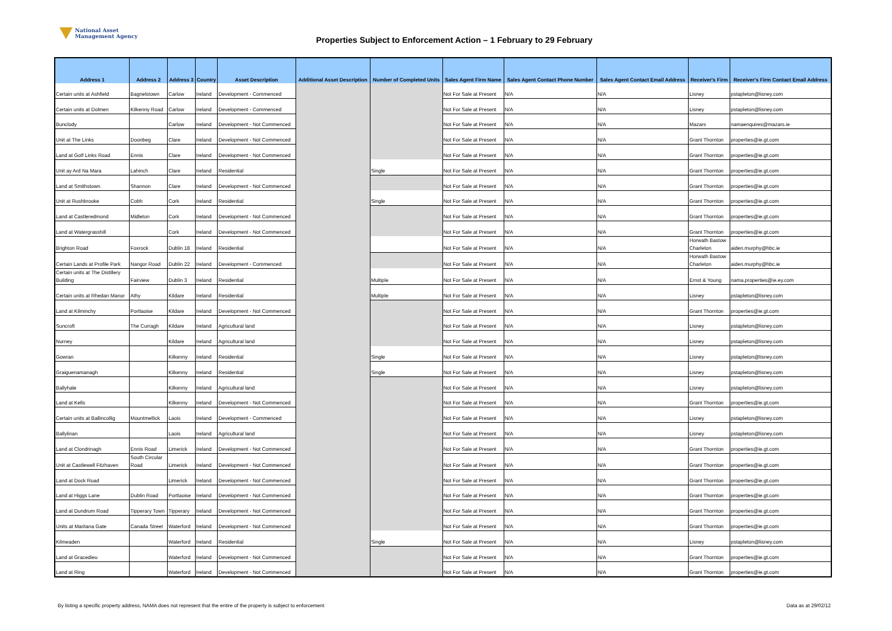National Asset
Management Agency
Properties Subject to Enforcement Action – 1 February to 29 February
| Address 1 | Address 2 | Address 3 | Country | Asset Description | Additional Asset Description | Number of Completed Units | Sales Agent Firm Name | Sales Agent Contact Phone Number | Sales Agent Contact Email Address | Receiver's Firm | Receiver's Firm Contact Email Address |
| --- | --- | --- | --- | --- | --- | --- | --- | --- | --- | --- | --- |
| Certain units at Ashfield | Bagnelstown | Carlow | Ireland | Development - Commenced | | | Not For Sale at Present | N/A | N/A | Lisney | pstapleton@lisney.com |
| Certain units at Dolmen | Kilkenny Road | Carlow | Ireland | Development - Commenced | | | Not For Sale at Present | N/A | N/A | Lisney | pstapleton@lisney.com |
| Bunclody | | Carlow | Ireland | Development - Not Commenced | | | Not For Sale at Present | N/A | N/A | Mazars | namaenquires@mazars.ie |
| Unit at The Links | Doonbeg | Clare | Ireland | Development - Not Commenced | | | Not For Sale at Present | N/A | N/A | Grant Thornton | properties@ie.gt.com |
| Land at Golf Links Road | Ennis | Clare | Ireland | Development - Not Commenced | | | Not For Sale at Present | N/A | N/A | Grant Thornton | properties@ie.gt.com |
| Unit ay Ard Na Mara | Lahinch | Clare | Ireland | Residential | | Single | Not For Sale at Present | N/A | N/A | Grant Thornton | properties@ie.gt.com |
| Land at Smithstown | Shannon | Clare | Ireland | Development - Not Commenced | | | Not For Sale at Present | N/A | N/A | Grant Thornton | properties@ie.gt.com |
| Unit at Rushbrooke | Cobh | Cork | Ireland | Residential | | Single | Not For Sale at Present | N/A | N/A | Grant Thornton | properties@ie.gt.com |
| Land at Castleredmond | Midleton | Cork | Ireland | Development - Not Commenced | | | Not For Sale at Present | N/A | N/A | Grant Thornton | properties@ie.gt.com |
| Land at Watergrasshill | | Cork | Ireland | Development - Not Commenced | | | Not For Sale at Present | N/A | N/A | Grant Thornton | properties@ie.gt.com |
| Brighton Road | Foxrock | Dublin 18 | Ireland | Residential | | | Not For Sale at Present | N/A | N/A | Horwath Bastow Charleton | aiden.murphy@hbc.ie |
| Certain Lands at Profile Park | Nangor Road | Dublin 22 | Ireland | Development - Commenced | | | Not For Sale at Present | N/A | N/A | Horwath Bastow Charleton | aiden.murphy@hbc.ie |
| Certain units at The Distillery Building | Fairview | Dublin 3 | Ireland | Residential | | Multiple | Not For Sale at Present | N/A | N/A | Ernst & Young | nama.properties@ie.ey.com |
| Certain units at Rhedan Manor | Athy | Kildare | Ireland | Residential | | Multiple | Not For Sale at Present | N/A | N/A | Lisney | pstapleton@lisney.com |
| Land at Kilminchy | Portlaoise | Kildare | Ireland | Development - Not Commenced | | | Not For Sale at Present | N/A | N/A | Grant Thornton | properties@ie.gt.com |
| Suncroft | The Curragh | Kildare | Ireland | Agricultural land | | | Not For Sale at Present | N/A | N/A | Lisney | pstapleton@lisney.com |
| Nurney | | Kildare | Ireland | Agricultural land | | | Not For Sale at Present | N/A | N/A | Lisney | pstapleton@lisney.com |
| Gowran | | Kilkenny | Ireland | Residential | | Single | Not For Sale at Present | N/A | N/A | Lisney | pstapleton@lisney.com |
| Graiguenamanagh | | Kilkenny | Ireland | Residential | | Single | Not For Sale at Present | N/A | N/A | Lisney | pstapleton@lisney.com |
| Ballyhale | | Kilkenny | Ireland | Agricultural land | | | Not For Sale at Present | N/A | N/A | Lisney | pstapleton@lisney.com |
| Land at Kells | | Kilkenny | Ireland | Development - Not Commenced | | | Not For Sale at Present | N/A | N/A | Grant Thornton | properties@ie.gt.com |
| Certain units at Ballincollig | Mountmellick | Laois | Ireland | Development - Commenced | | | Not For Sale at Present | N/A | N/A | Lisney | pstapleton@lisney.com |
| Ballylinan | | Laois | Ireland | Agricultural land | | | Not For Sale at Present | N/A | N/A | Lisney | pstapleton@lisney.com |
| Land at Clondrinagh | Ennis Road | Limerick | Ireland | Development - Not Commenced | | | Not For Sale at Present | N/A | N/A | Grant Thornton | properties@ie.gt.com |
| Unit at Castlewell Fitzhaven | South Circular Road | Limerick | Ireland | Development - Not Commenced | | | Not For Sale at Present | N/A | N/A | Grant Thornton | properties@ie.gt.com |
| Land at Dock Road | | Limerick | Ireland | Development - Not Commenced | | | Not For Sale at Present | N/A | N/A | Grant Thornton | properties@ie.gt.com |
| Land at Higgs Lane | Dublin Road | Portlaoise | Ireland | Development - Not Commenced | | | Not For Sale at Present | N/A | N/A | Grant Thornton | properties@ie.gt.com |
| Land at Dundrum Road | Tipperary Town | Tipperary | Ireland | Development - Not Commenced | | | Not For Sale at Present | N/A | N/A | Grant Thornton | properties@ie.gt.com |
| Units at Maritana Gate | Canada Street | Waterford | Ireland | Development - Not Commenced | | | Not For Sale at Present | N/A | N/A | Grant Thornton | properties@ie.gt.com |
| Kilmeaden | | Waterford | Ireland | Residential | | Single | Not For Sale at Present | N/A | N/A | Lisney | pstapleton@lisney.com |
| Land at Gracedieu | | Waterford | Ireland | Development - Not Commenced | | | Not For Sale at Present | N/A | N/A | Grant Thornton | properties@ie.gt.com |
| Land at Ring | | Waterford | Ireland | Development - Not Commenced | | | Not For Sale at Present | N/A | N/A | Grant Thornton | properties@ie.gt.com |
By listing a specific property address, NAMA does not represent that the entire of the property is subject to enforcement Data as at 29/02/12